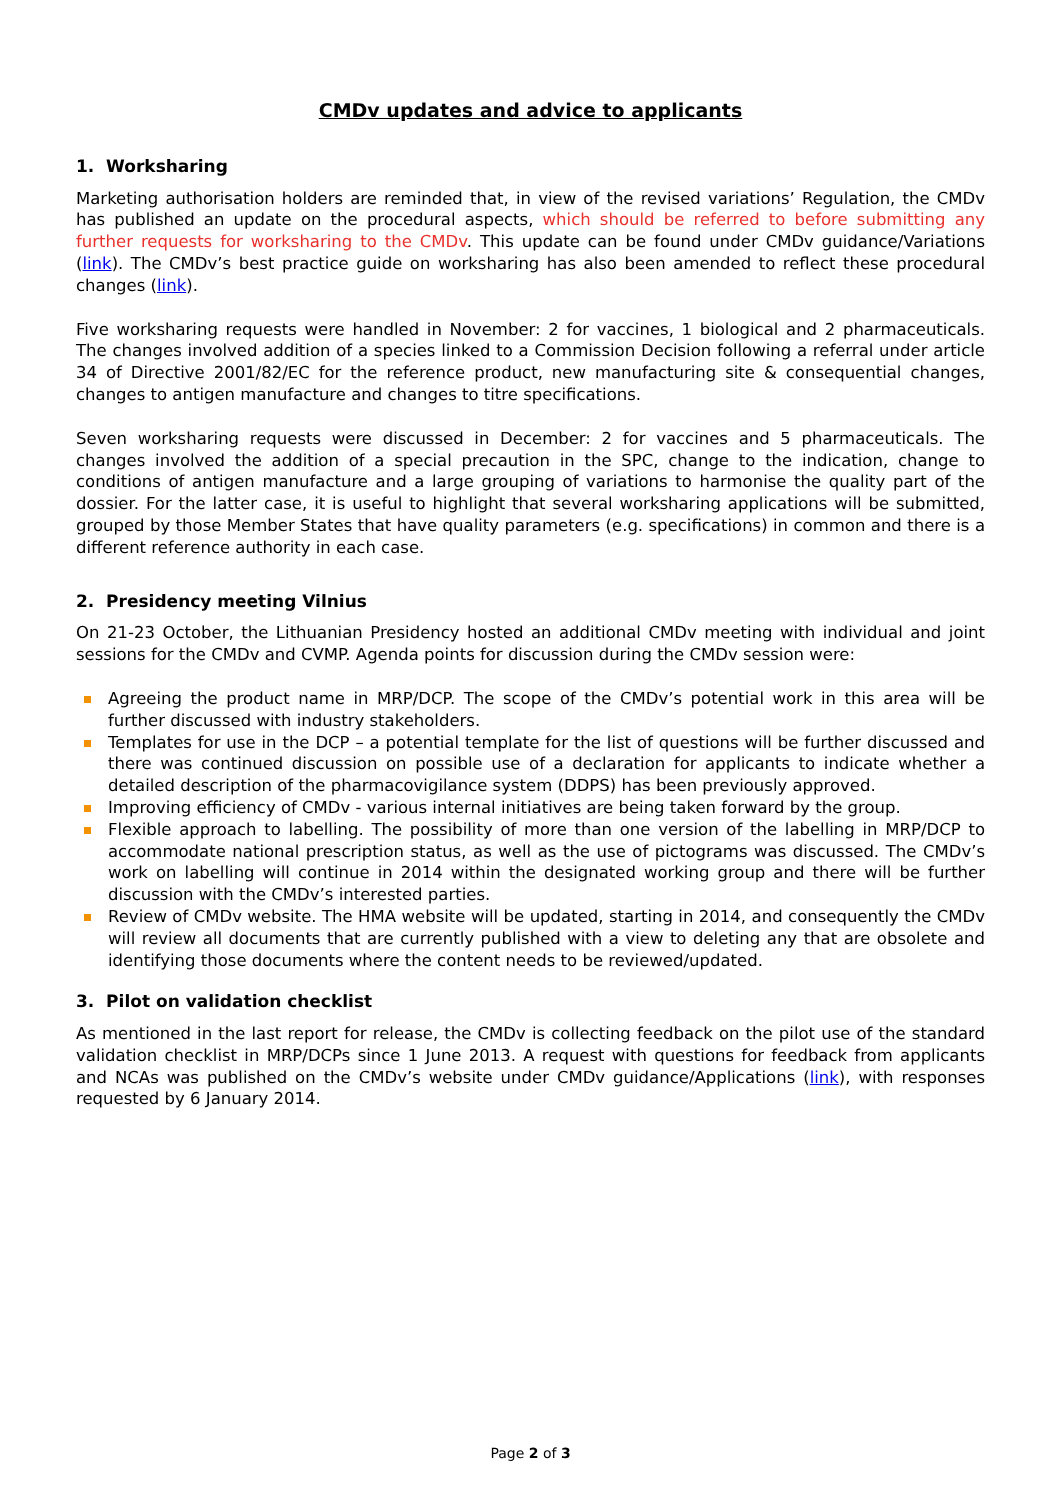CMDv updates and advice to applicants
1. Worksharing
Marketing authorisation holders are reminded that, in view of the revised variations’ Regulation, the CMDv has published an update on the procedural aspects, which should be referred to before submitting any further requests for worksharing to the CMDv. This update can be found under CMDv guidance/Variations (link). The CMDv’s best practice guide on worksharing has also been amended to reflect these procedural changes (link).
Five worksharing requests were handled in November: 2 for vaccines, 1 biological and 2 pharmaceuticals. The changes involved addition of a species linked to a Commission Decision following a referral under article 34 of Directive 2001/82/EC for the reference product, new manufacturing site & consequential changes, changes to antigen manufacture and changes to titre specifications.
Seven worksharing requests were discussed in December: 2 for vaccines and 5 pharmaceuticals. The changes involved the addition of a special precaution in the SPC, change to the indication, change to conditions of antigen manufacture and a large grouping of variations to harmonise the quality part of the dossier. For the latter case, it is useful to highlight that several worksharing applications will be submitted, grouped by those Member States that have quality parameters (e.g. specifications) in common and there is a different reference authority in each case.
2. Presidency meeting Vilnius
On 21-23 October, the Lithuanian Presidency hosted an additional CMDv meeting with individual and joint sessions for the CMDv and CVMP. Agenda points for discussion during the CMDv session were:
Agreeing the product name in MRP/DCP. The scope of the CMDv’s potential work in this area will be further discussed with industry stakeholders.
Templates for use in the DCP – a potential template for the list of questions will be further discussed and there was continued discussion on possible use of a declaration for applicants to indicate whether a detailed description of the pharmacovigilance system (DDPS) has been previously approved.
Improving efficiency of CMDv - various internal initiatives are being taken forward by the group.
Flexible approach to labelling. The possibility of more than one version of the labelling in MRP/DCP to accommodate national prescription status, as well as the use of pictograms was discussed. The CMDv’s work on labelling will continue in 2014 within the designated working group and there will be further discussion with the CMDv’s interested parties.
Review of CMDv website. The HMA website will be updated, starting in 2014, and consequently the CMDv will review all documents that are currently published with a view to deleting any that are obsolete and identifying those documents where the content needs to be reviewed/updated.
3. Pilot on validation checklist
As mentioned in the last report for release, the CMDv is collecting feedback on the pilot use of the standard validation checklist in MRP/DCPs since 1 June 2013. A request with questions for feedback from applicants and NCAs was published on the CMDv’s website under CMDv guidance/Applications (link), with responses requested by 6 January 2014.
Page 2 of 3